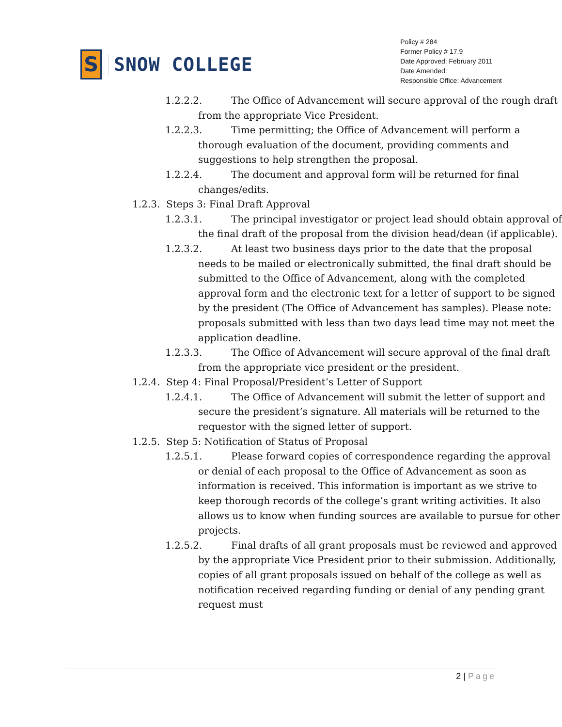S
SNOW COLLEGE
Policy # 284
Former Policy # 17.9
Date Approved: February 2011
Date Amended:
Responsible Office: Advancement
1.2.2.2. The Office of Advancement will secure approval of the rough draft from the appropriate Vice President.
1.2.2.3. Time permitting; the Office of Advancement will perform a thorough evaluation of the document, providing comments and suggestions to help strengthen the proposal.
1.2.2.4. The document and approval form will be returned for final changes/edits.
1.2.3. Steps 3: Final Draft Approval
1.2.3.1. The principal investigator or project lead should obtain approval of the final draft of the proposal from the division head/dean (if applicable).
1.2.3.2. At least two business days prior to the date that the proposal needs to be mailed or electronically submitted, the final draft should be submitted to the Office of Advancement, along with the completed approval form and the electronic text for a letter of support to be signed by the president (The Office of Advancement has samples). Please note: proposals submitted with less than two days lead time may not meet the application deadline.
1.2.3.3. The Office of Advancement will secure approval of the final draft from the appropriate vice president or the president.
1.2.4. Step 4: Final Proposal/President’s Letter of Support
1.2.4.1. The Office of Advancement will submit the letter of support and secure the president’s signature. All materials will be returned to the requestor with the signed letter of support.
1.2.5. Step 5: Notification of Status of Proposal
1.2.5.1. Please forward copies of correspondence regarding the approval or denial of each proposal to the Office of Advancement as soon as information is received. This information is important as we strive to keep thorough records of the college’s grant writing activities. It also allows us to know when funding sources are available to pursue for other projects.
1.2.5.2. Final drafts of all grant proposals must be reviewed and approved by the appropriate Vice President prior to their submission. Additionally, copies of all grant proposals issued on behalf of the college as well as notification received regarding funding or denial of any pending grant request must
2 | Page